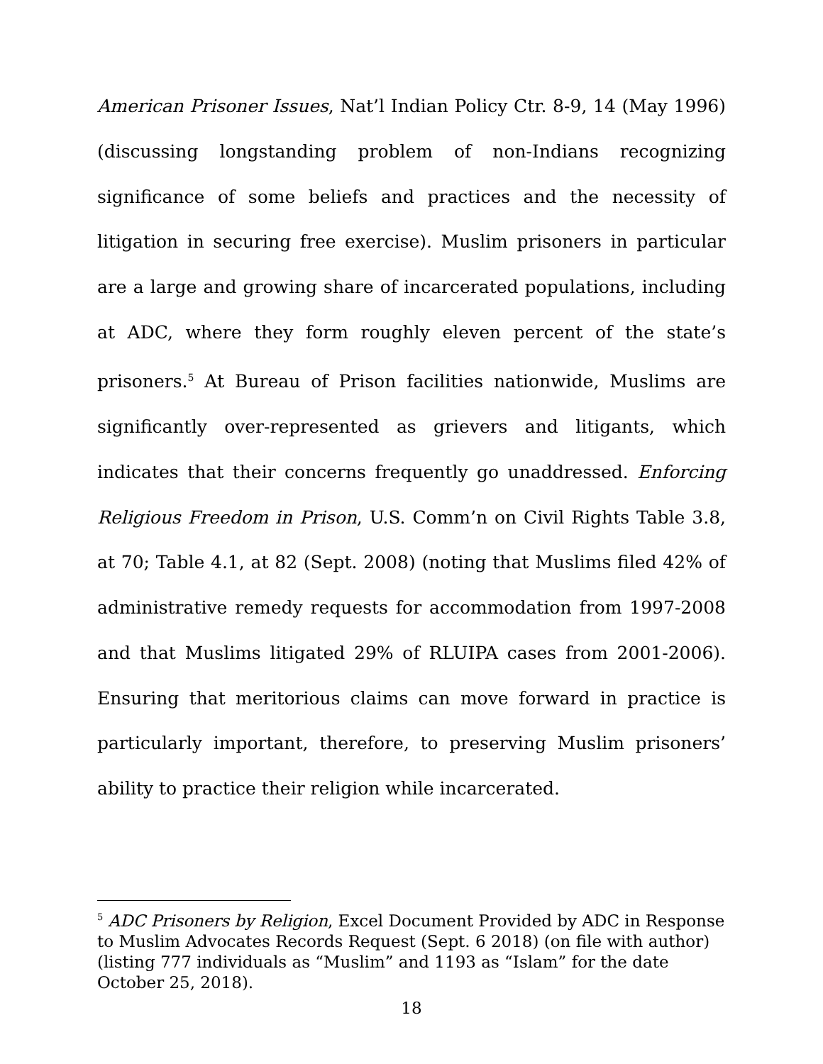American Prisoner Issues, Nat’l Indian Policy Ctr. 8-9, 14 (May 1996) (discussing longstanding problem of non-Indians recognizing significance of some beliefs and practices and the necessity of litigation in securing free exercise). Muslim prisoners in particular are a large and growing share of incarcerated populations, including at ADC, where they form roughly eleven percent of the state’s prisoners.<sup>5</sup> At Bureau of Prison facilities nationwide, Muslims are significantly over-represented as grievers and litigants, which indicates that their concerns frequently go unaddressed. Enforcing Religious Freedom in Prison, U.S. Comm’n on Civil Rights Table 3.8, at 70; Table 4.1, at 82 (Sept. 2008) (noting that Muslims filed 42% of administrative remedy requests for accommodation from 1997-2008 and that Muslims litigated 29% of RLUIPA cases from 2001-2006). Ensuring that meritorious claims can move forward in practice is particularly important, therefore, to preserving Muslim prisoners’ ability to practice their religion while incarcerated.
<sup>5</sup> ADC Prisoners by Religion, Excel Document Provided by ADC in Response to Muslim Advocates Records Request (Sept. 6 2018) (on file with author) (listing 777 individuals as “Muslim” and 1193 as “Islam” for the date October 25, 2018).
18